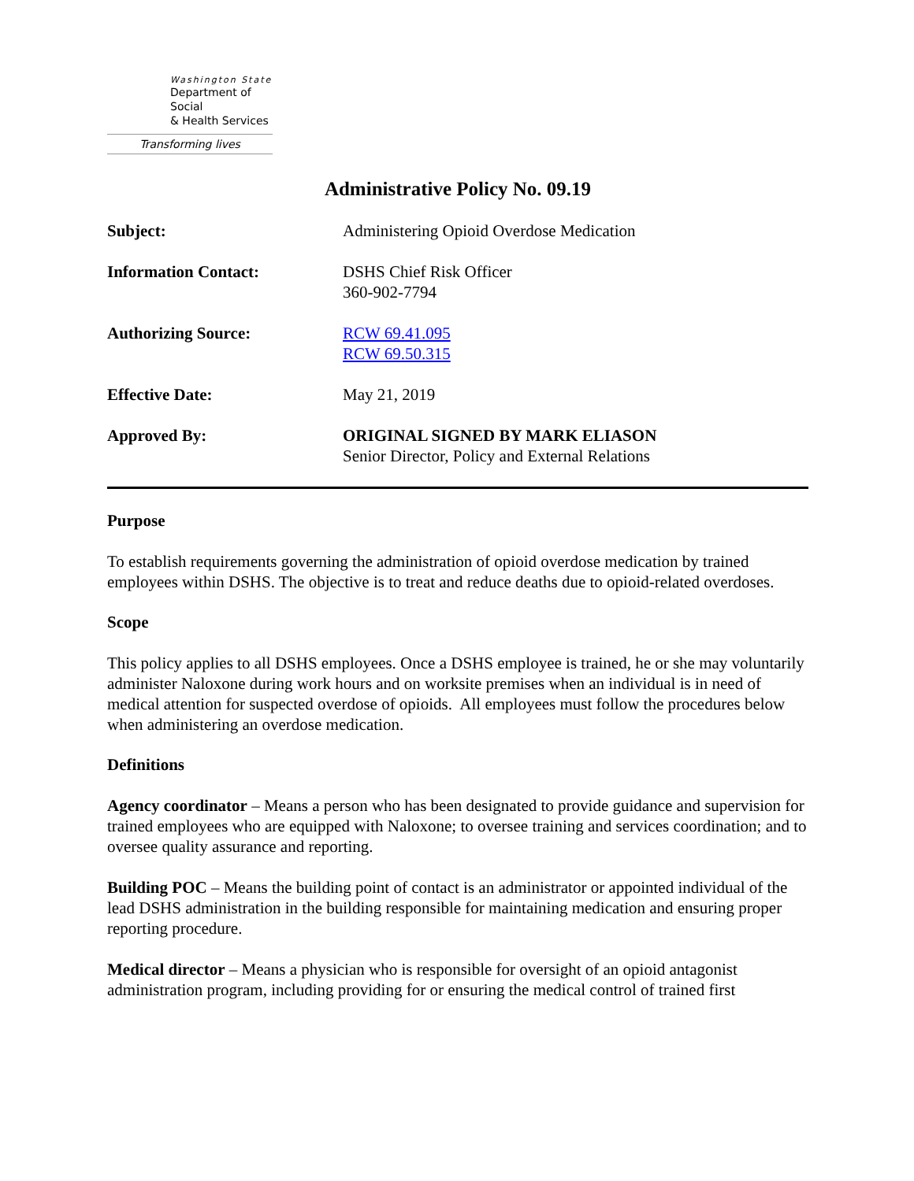Washington State
Department of Social
& Health Services
Transforming lives
Administrative Policy No. 09.19
Subject: Administering Opioid Overdose Medication
Information Contact: DSHS Chief Risk Officer
360-902-7794
Authorizing Source: RCW 69.41.095
RCW 69.50.315
Effective Date: May 21, 2019
Approved By: ORIGINAL SIGNED BY MARK ELIASON
Senior Director, Policy and External Relations
Purpose
To establish requirements governing the administration of opioid overdose medication by trained employees within DSHS. The objective is to treat and reduce deaths due to opioid-related overdoses.
Scope
This policy applies to all DSHS employees. Once a DSHS employee is trained, he or she may voluntarily administer Naloxone during work hours and on worksite premises when an individual is in need of medical attention for suspected overdose of opioids. All employees must follow the procedures below when administering an overdose medication.
Definitions
Agency coordinator – Means a person who has been designated to provide guidance and supervision for trained employees who are equipped with Naloxone; to oversee training and services coordination; and to oversee quality assurance and reporting.
Building POC – Means the building point of contact is an administrator or appointed individual of the lead DSHS administration in the building responsible for maintaining medication and ensuring proper reporting procedure.
Medical director – Means a physician who is responsible for oversight of an opioid antagonist administration program, including providing for or ensuring the medical control of trained first